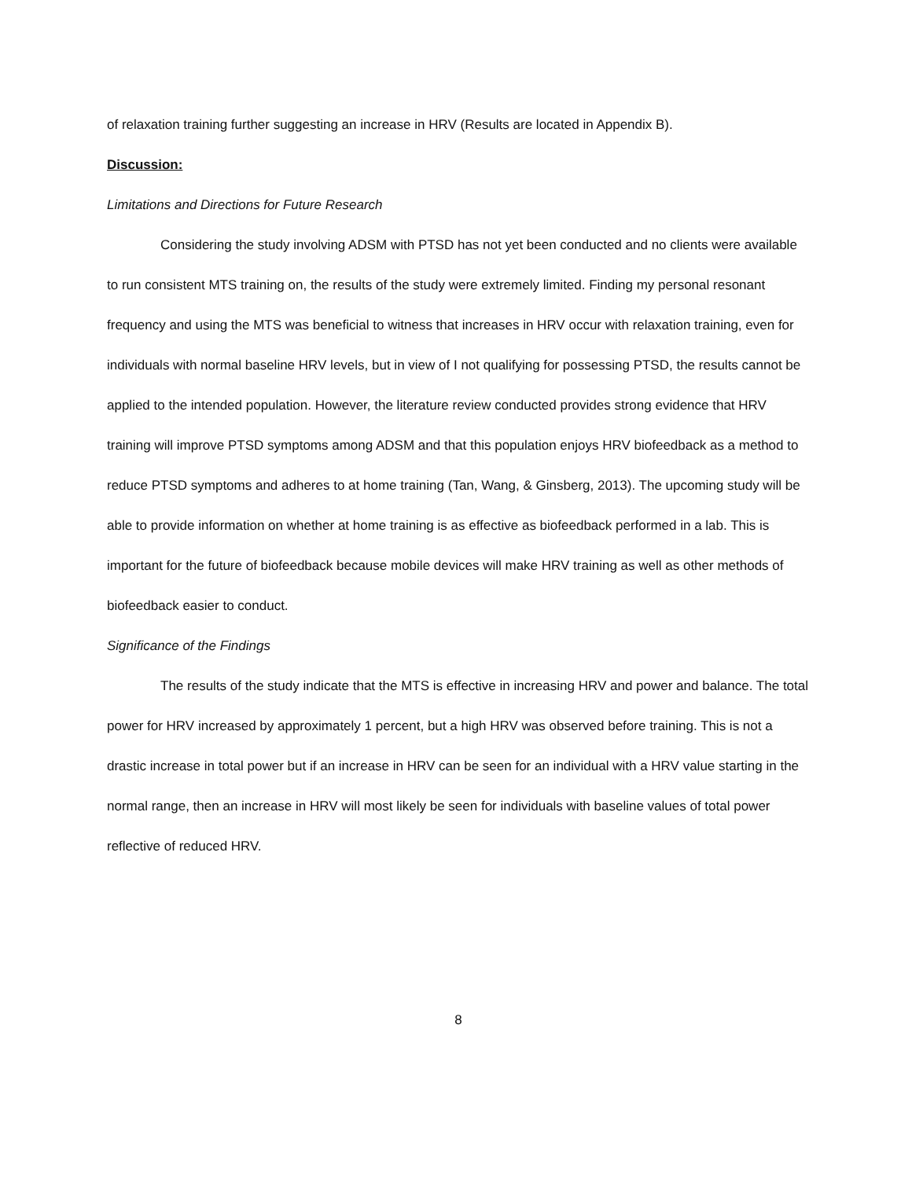of relaxation training further suggesting an increase in HRV (Results are located in Appendix B).
Discussion:
Limitations and Directions for Future Research
Considering the study involving ADSM with PTSD has not yet been conducted and no clients were available to run consistent MTS training on, the results of the study were extremely limited. Finding my personal resonant frequency and using the MTS was beneficial to witness that increases in HRV occur with relaxation training, even for individuals with normal baseline HRV levels, but in view of I not qualifying for possessing PTSD, the results cannot be applied to the intended population. However, the literature review conducted provides strong evidence that HRV training will improve PTSD symptoms among ADSM and that this population enjoys HRV biofeedback as a method to reduce PTSD symptoms and adheres to at home training (Tan, Wang, & Ginsberg, 2013). The upcoming study will be able to provide information on whether at home training is as effective as biofeedback performed in a lab. This is important for the future of biofeedback because mobile devices will make HRV training as well as other methods of biofeedback easier to conduct.
Significance of the Findings
The results of the study indicate that the MTS is effective in increasing HRV and power and balance. The total power for HRV increased by approximately 1 percent, but a high HRV was observed before training. This is not a drastic increase in total power but if an increase in HRV can be seen for an individual with a HRV value starting in the normal range, then an increase in HRV will most likely be seen for individuals with baseline values of total power reflective of reduced HRV.
8